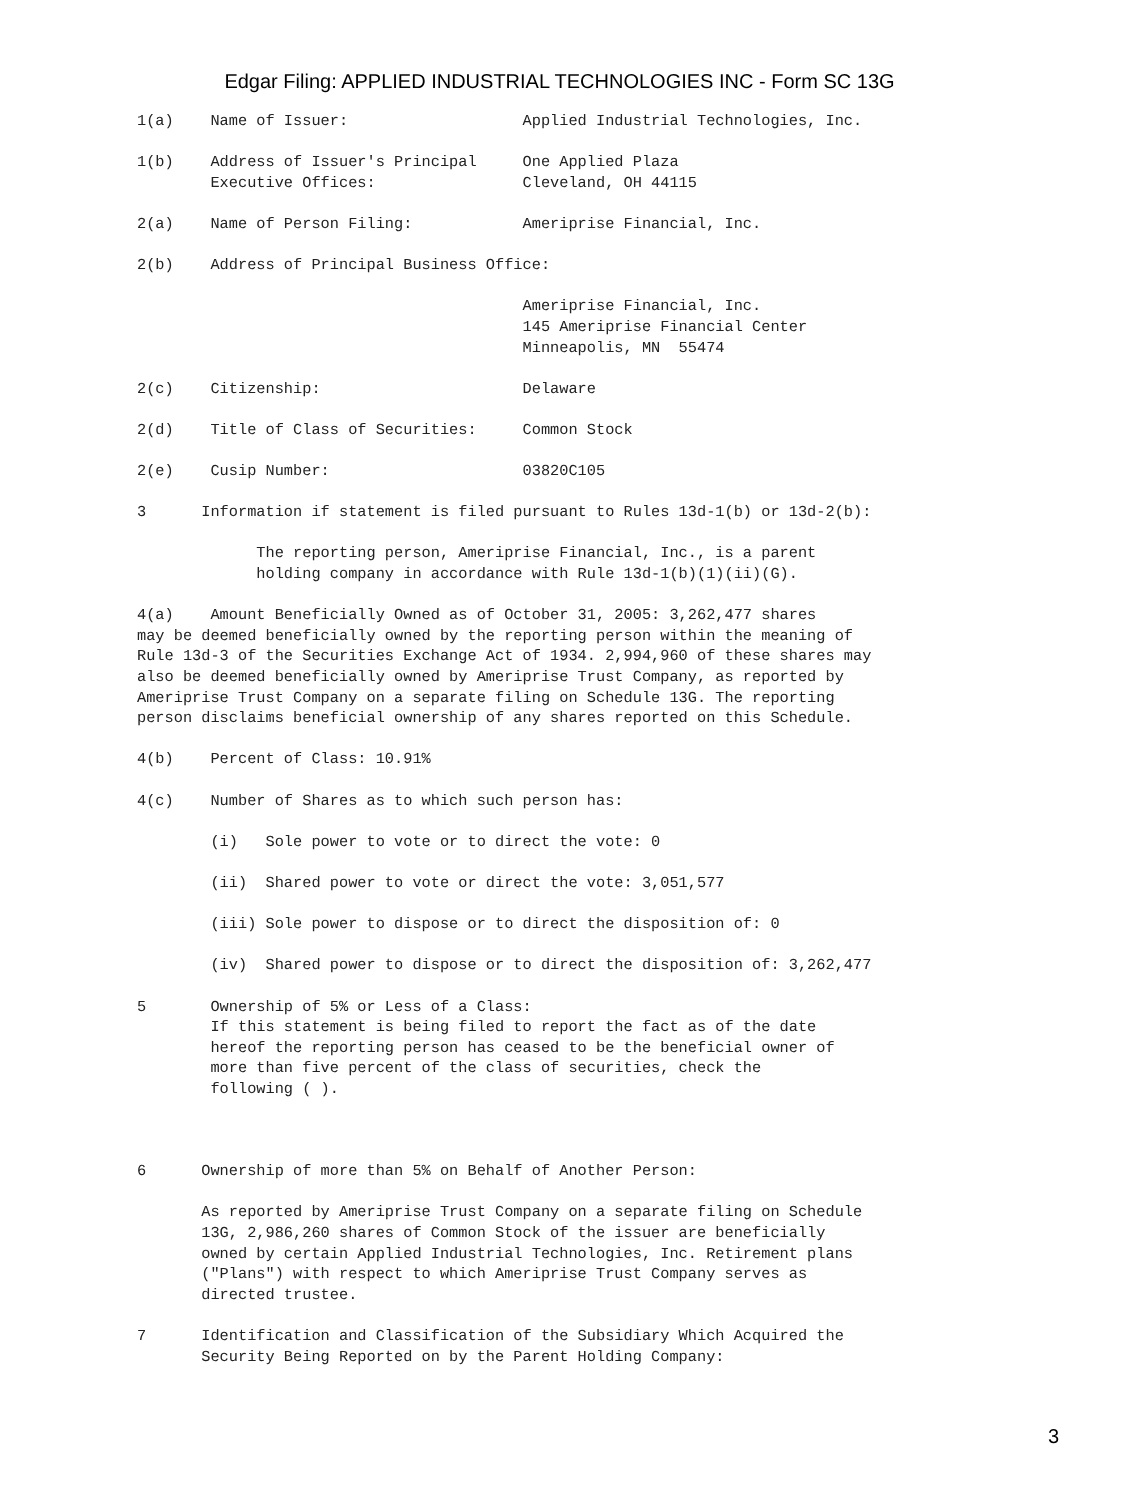Edgar Filing: APPLIED INDUSTRIAL TECHNOLOGIES INC - Form SC 13G
1(a)    Name of Issuer:                   Applied Industrial Technologies, Inc.

1(b)    Address of Issuer's Principal     One Applied Plaza
        Executive Offices:                Cleveland, OH 44115

2(a)    Name of Person Filing:            Ameriprise Financial, Inc.

2(b)    Address of Principal Business Office:

                                          Ameriprise Financial, Inc.
                                          145 Ameriprise Financial Center
                                          Minneapolis, MN  55474

2(c)    Citizenship:                      Delaware

2(d)    Title of Class of Securities:     Common Stock

2(e)    Cusip Number:                     03820C105

3      Information if statement is filed pursuant to Rules 13d-1(b) or 13d-2(b):

             The reporting person, Ameriprise Financial, Inc., is a parent
             holding company in accordance with Rule 13d-1(b)(1)(ii)(G).

4(a)    Amount Beneficially Owned as of October 31, 2005: 3,262,477 shares
may be deemed beneficially owned by the reporting person within the meaning of
Rule 13d-3 of the Securities Exchange Act of 1934. 2,994,960 of these shares may
also be deemed beneficially owned by Ameriprise Trust Company, as reported by
Ameriprise Trust Company on a separate filing on Schedule 13G. The reporting
person disclaims beneficial ownership of any shares reported on this Schedule.

4(b)    Percent of Class: 10.91%

4(c)    Number of Shares as to which such person has:

        (i)   Sole power to vote or to direct the vote: 0

        (ii)  Shared power to vote or direct the vote: 3,051,577

        (iii) Sole power to dispose or to direct the disposition of: 0

        (iv)  Shared power to dispose or to direct the disposition of: 3,262,477

5       Ownership of 5% or Less of a Class:
        If this statement is being filed to report the fact as of the date
        hereof the reporting person has ceased to be the beneficial owner of
        more than five percent of the class of securities, check the
        following ( ).



6      Ownership of more than 5% on Behalf of Another Person:

       As reported by Ameriprise Trust Company on a separate filing on Schedule
       13G, 2,986,260 shares of Common Stock of the issuer are beneficially
       owned by certain Applied Industrial Technologies, Inc. Retirement plans
       ("Plans") with respect to which Ameriprise Trust Company serves as
       directed trustee.

7      Identification and Classification of the Subsidiary Which Acquired the
       Security Being Reported on by the Parent Holding Company:
3